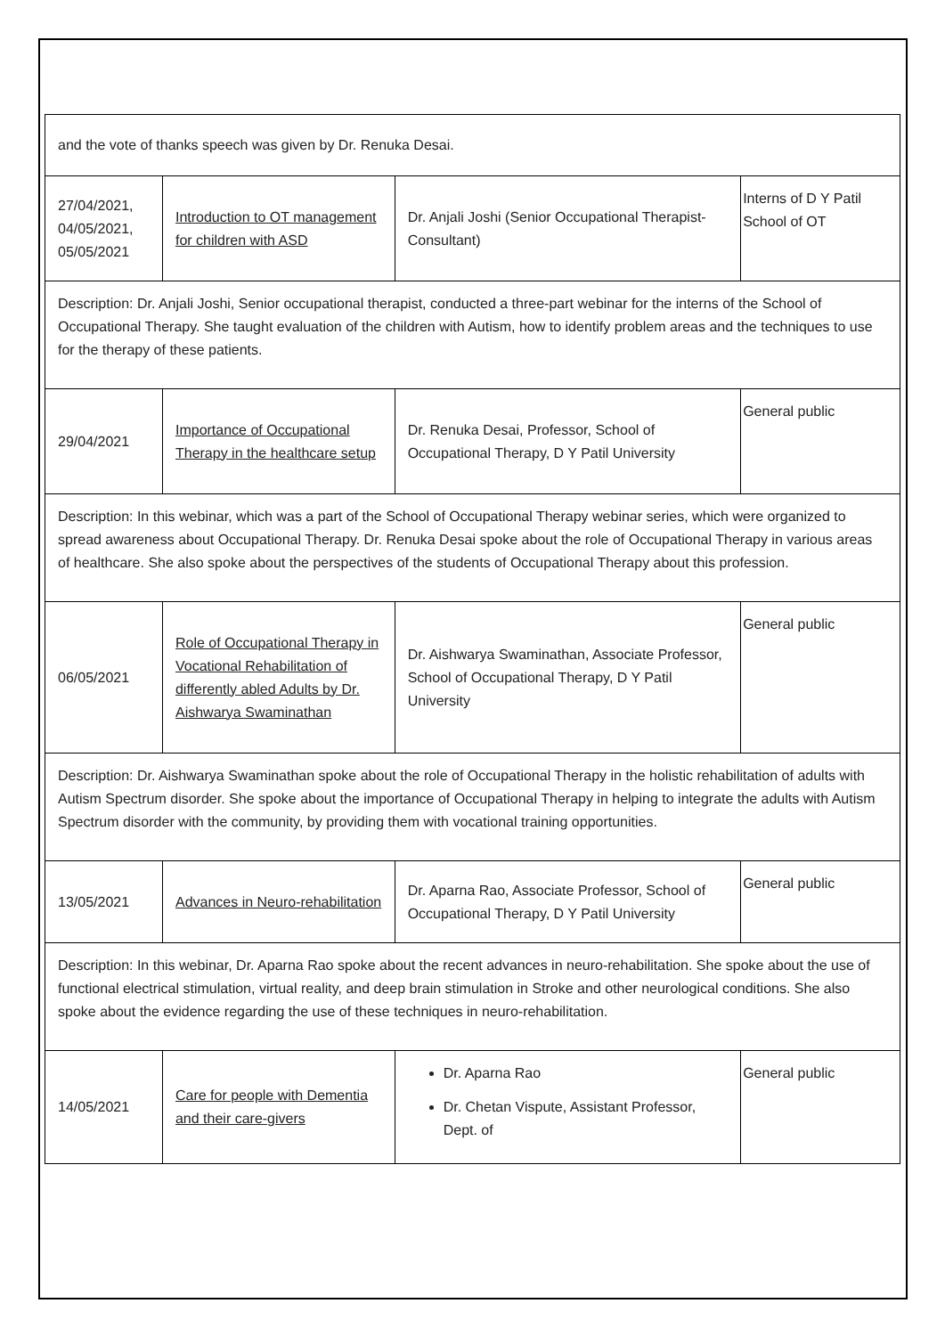| and the vote of thanks speech was given by Dr. Renuka Desai. | | | |
| 27/04/2021, 04/05/2021, 05/05/2021 | Introduction to OT management for children with ASD | Dr. Anjali Joshi (Senior Occupational Therapist-Consultant) | Interns of D Y Patil School of OT |
| Description: Dr. Anjali Joshi, Senior occupational therapist, conducted a three-part webinar for the interns of the School of Occupational Therapy. She taught evaluation of the children with Autism, how to identify problem areas and the techniques to use for the therapy of these patients. | | | |
| 29/04/2021 | Importance of Occupational Therapy in the healthcare setup | Dr. Renuka Desai, Professor, School of Occupational Therapy, D Y Patil University | General public |
| Description: In this webinar, which was a part of the School of Occupational Therapy webinar series, which were organized to spread awareness about Occupational Therapy. Dr. Renuka Desai spoke about the role of Occupational Therapy in various areas of healthcare. She also spoke about the perspectives of the students of Occupational Therapy about this profession. | | | |
| 06/05/2021 | Role of Occupational Therapy in Vocational Rehabilitation of differently abled Adults by Dr. Aishwarya Swaminathan | Dr. Aishwarya Swaminathan, Associate Professor, School of Occupational Therapy, D Y Patil University | General public |
| Description: Dr. Aishwarya Swaminathan spoke about the role of Occupational Therapy in the holistic rehabilitation of adults with Autism Spectrum disorder. She spoke about the importance of Occupational Therapy in helping to integrate the adults with Autism Spectrum disorder with the community, by providing them with vocational training opportunities. | | | |
| 13/05/2021 | Advances in Neuro-rehabilitation | Dr. Aparna Rao, Associate Professor, School of Occupational Therapy, D Y Patil University | General public |
| Description: In this webinar, Dr. Aparna Rao spoke about the recent advances in neuro-rehabilitation. She spoke about the use of functional electrical stimulation, virtual reality, and deep brain stimulation in Stroke and other neurological conditions. She also spoke about the evidence regarding the use of these techniques in neuro-rehabilitation. | | | |
| 14/05/2021 | Care for people with Dementia and their care-givers | Dr. Aparna Rao Dr. Chetan Vispute, Assistant Professor, Dept. of | General public |